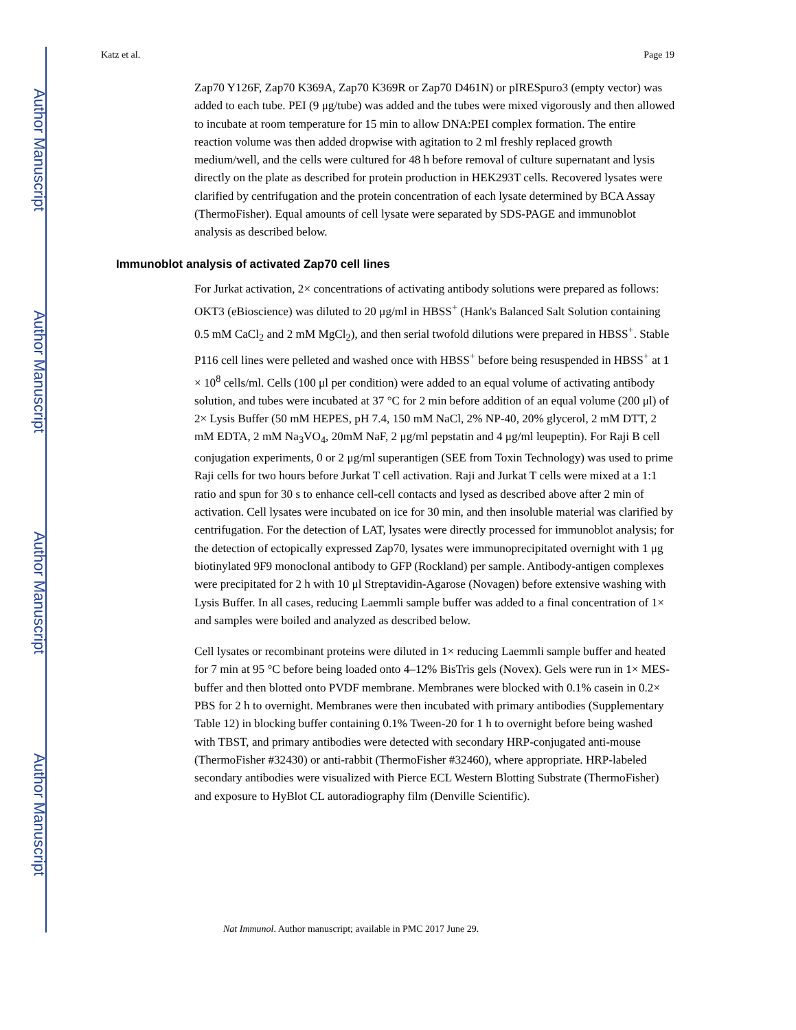Author Manuscript
Author Manuscript
Author Manuscript
Author Manuscript
Katz et al. Page 19
Zap70 Y126F, Zap70 K369A, Zap70 K369R or Zap70 D461N) or pIRESpuro3 (empty vector) was added to each tube. PEI (9 μg/tube) was added and the tubes were mixed vigorously and then allowed to incubate at room temperature for 15 min to allow DNA:PEI complex formation. The entire reaction volume was then added dropwise with agitation to 2 ml freshly replaced growth medium/well, and the cells were cultured for 48 h before removal of culture supernatant and lysis directly on the plate as described for protein production in HEK293T cells. Recovered lysates were clarified by centrifugation and the protein concentration of each lysate determined by BCA Assay (ThermoFisher). Equal amounts of cell lysate were separated by SDS-PAGE and immunoblot analysis as described below.
Immunoblot analysis of activated Zap70 cell lines
For Jurkat activation, 2× concentrations of activating antibody solutions were prepared as follows: OKT3 (eBioscience) was diluted to 20 μg/ml in HBSS<sup>+</sup> (Hank's Balanced Salt Solution containing 0.5 mM CaCl<sub>2</sub> and 2 mM MgCl<sub>2</sub>), and then serial twofold dilutions were prepared in HBSS<sup>+</sup>. Stable P116 cell lines were pelleted and washed once with HBSS<sup>+</sup> before being resuspended in HBSS<sup>+</sup> at 1 × 10<sup>8</sup> cells/ml. Cells (100 μl per condition) were added to an equal volume of activating antibody solution, and tubes were incubated at 37 °C for 2 min before addition of an equal volume (200 μl) of 2× Lysis Buffer (50 mM HEPES, pH 7.4, 150 mM NaCl, 2% NP-40, 20% glycerol, 2 mM DTT, 2 mM EDTA, 2 mM Na<sub>3</sub>VO<sub>4</sub>, 20mM NaF, 2 μg/ml pepstatin and 4 μg/ml leupeptin). For Raji B cell conjugation experiments, 0 or 2 μg/ml superantigen (SEE from Toxin Technology) was used to prime Raji cells for two hours before Jurkat T cell activation. Raji and Jurkat T cells were mixed at a 1:1 ratio and spun for 30 s to enhance cell-cell contacts and lysed as described above after 2 min of activation. Cell lysates were incubated on ice for 30 min, and then insoluble material was clarified by centrifugation. For the detection of LAT, lysates were directly processed for immunoblot analysis; for the detection of ectopically expressed Zap70, lysates were immunoprecipitated overnight with 1 μg biotinylated 9F9 monoclonal antibody to GFP (Rockland) per sample. Antibody-antigen complexes were precipitated for 2 h with 10 μl Streptavidin-Agarose (Novagen) before extensive washing with Lysis Buffer. In all cases, reducing Laemmli sample buffer was added to a final concentration of 1× and samples were boiled and analyzed as described below.
Cell lysates or recombinant proteins were diluted in 1× reducing Laemmli sample buffer and heated for 7 min at 95 °C before being loaded onto 4–12% BisTris gels (Novex). Gels were run in 1× MES-buffer and then blotted onto PVDF membrane. Membranes were blocked with 0.1% casein in 0.2× PBS for 2 h to overnight. Membranes were then incubated with primary antibodies (Supplementary Table 12) in blocking buffer containing 0.1% Tween-20 for 1 h to overnight before being washed with TBST, and primary antibodies were detected with secondary HRP-conjugated anti-mouse (ThermoFisher #32430) or anti-rabbit (ThermoFisher #32460), where appropriate. HRP-labeled secondary antibodies were visualized with Pierce ECL Western Blotting Substrate (ThermoFisher) and exposure to HyBlot CL autoradiography film (Denville Scientific).
Nat Immunol. Author manuscript; available in PMC 2017 June 29.